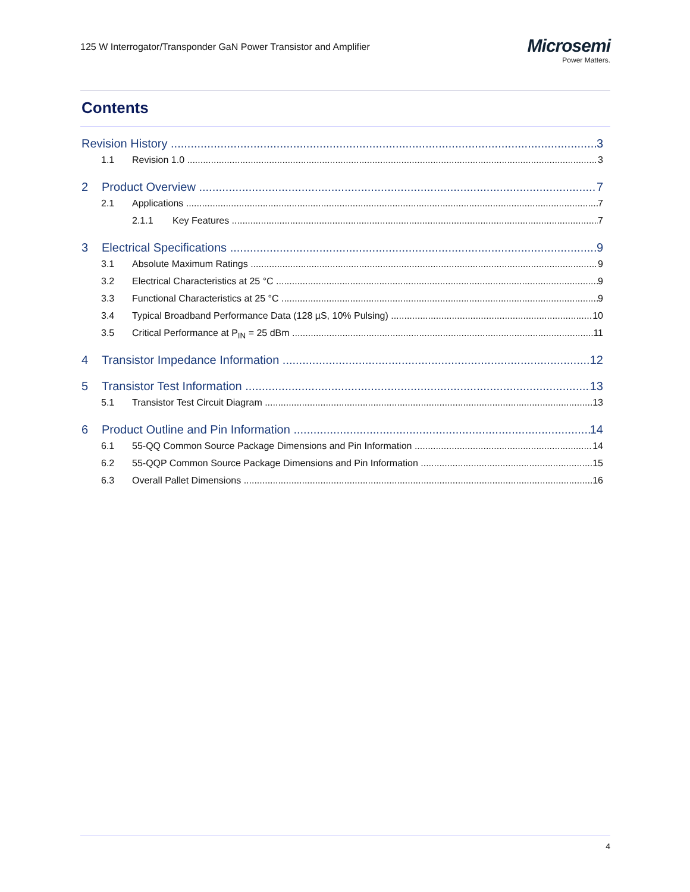125 W Interrogator/Transponder GaN Power Transistor and Amplifier
Microsemi
Power Matters.
Contents
Revision History 3
1.1 Revision 1.0 3
2 Product Overview 7
2.1 Applications 7
2.1.1 Key Features 7
3 Electrical Specifications 9
3.1 Absolute Maximum Ratings 9
3.2 Electrical Characteristics at 25 °C 9
3.3 Functional Characteristics at 25 °C 9
3.4 Typical Broadband Performance Data (128 µS, 10% Pulsing) 10
3.5 Critical Performance at P<sub>IN</sub> = 25 dBm 11
4 Transistor Impedance Information 12
5 Transistor Test Information 13
5.1 Transistor Test Circuit Diagram 13
6 Product Outline and Pin Information 14
6.1 55-QQ Common Source Package Dimensions and Pin Information 14
6.2 55-QQP Common Source Package Dimensions and Pin Information 15
6.3 Overall Pallet Dimensions 16
4